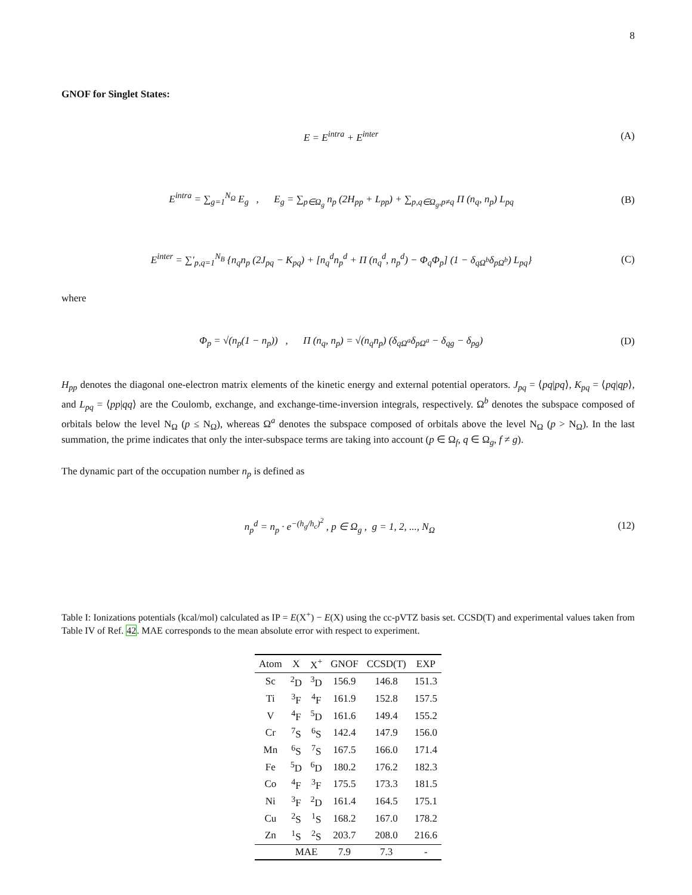8
GNOF for Singlet States:
E = E<sup>intra</sup> + E<sup>inter</sup> (A)
E<sup>intra</sup> = ∑<sub>g=1</sub><sup>N<sub>Ω</sub></sup> E<sub>g</sub> , E<sub>g</sub> = ∑<sub>p∈Ω<sub>g</sub></sub> n<sub>p</sub> (2H<sub>pp</sub> + L<sub>pp</sub>) + ∑<sub>p,q∈Ω<sub>g</sub>,p≠q</sub> Π (n<sub>q</sub>, n<sub>p</sub>) L<sub>pq</sub> (B)
E<sup>inter</sup> = ∑′<sub>p,q=1</sub><sup>N<sub>B</sub></sup> {n<sub>q</sub>n<sub>p</sub> (2J<sub>pq</sub> − K<sub>pq</sub>) + [n<sub>q</sub><sup>d</sup>n<sub>p</sub><sup>d</sup> + Π (n<sub>q</sub><sup>d</sup>, n<sub>p</sub><sup>d</sup>) − Φ<sub>q</sub>Φ<sub>p</sub>] (1 − δ<sub>qΩ<sup>b</sup></sub>δ<sub>pΩ<sup>b</sup></sub>) L<sub>pq</sub>} (C)
where
Φ<sub>p</sub> = √(n<sub>p</sub>(1 − n<sub>p</sub>)) , Π (n<sub>q</sub>, n<sub>p</sub>) = √(n<sub>q</sub>n<sub>p</sub>) (δ<sub>qΩ<sup>a</sup></sub>δ<sub>pΩ<sup>a</sup></sub> − δ<sub>qg</sub> − δ<sub>pg</sub>) (D)
H<sub>pp</sub> denotes the diagonal one-electron matrix elements of the kinetic energy and external potential operators. J<sub>pq</sub> = ⟨pq|pq⟩, K<sub>pq</sub> = ⟨pq|qp⟩, and L<sub>pq</sub> = ⟨pp|qq⟩ are the Coulomb, exchange, and exchange-time-inversion integrals, respectively. Ω<sup>b</sup> denotes the subspace composed of orbitals below the level N<sub>Ω</sub> (p ≤ N<sub>Ω</sub>), whereas Ω<sup>a</sup> denotes the subspace composed of orbitals above the level N<sub>Ω</sub> (p > N<sub>Ω</sub>). In the last summation, the prime indicates that only the inter-subspace terms are taking into account (p ∈ Ω<sub>f</sub>, q ∈ Ω<sub>g</sub>, f ≠ g).
The dynamic part of the occupation number n<sub>p</sub> is defined as
n<sub>p</sub><sup>d</sup> = n<sub>p</sub> · e<sup>−(h<sub>g</sub>/h<sub>c</sub>)<sup>2</sup></sup> , p ∈ Ω<sub>g</sub> , g = 1, 2, ..., N<sub>Ω</sub> (12)
Table I: Ionizations potentials (kcal/mol) calculated as IP = E(X<sup>+</sup>) − E(X) using the cc-pVTZ basis set. CCSD(T) and experimental values taken from Table IV of Ref. 42. MAE corresponds to the mean absolute error with respect to experiment.
| Atom | X | X<sup>+</sup> | GNOF | CCSD(T) | EXP |
| --- | --- | --- | --- | --- | --- |
| Sc | <sup>2</sup> D | <sup>3</sup> D | 156.9 | 146.8 | 151.3 |
| Ti | <sup>3</sup> F | <sup>4</sup> F | 161.9 | 152.8 | 157.5 |
| V | <sup>4</sup> F | <sup>5</sup> D | 161.6 | 149.4 | 155.2 |
| Cr | <sup>7</sup> S | <sup>6</sup> S | 142.4 | 147.9 | 156.0 |
| Mn | <sup>6</sup> S | <sup>7</sup> S | 167.5 | 166.0 | 171.4 |
| Fe | <sup>5</sup> D | <sup>6</sup> D | 180.2 | 176.2 | 182.3 |
| Co | <sup>4</sup> F | <sup>3</sup> F | 175.5 | 173.3 | 181.5 |
| Ni | <sup>3</sup> F | <sup>2</sup> D | 161.4 | 164.5 | 175.1 |
| Cu | <sup>2</sup> S | <sup>1</sup> S | 168.2 | 167.0 | 178.2 |
| Zn | <sup>1</sup> S | <sup>2</sup> S | 203.7 | 208.0 | 216.6 |
| | MAE | | 7.9 | 7.3 | - |